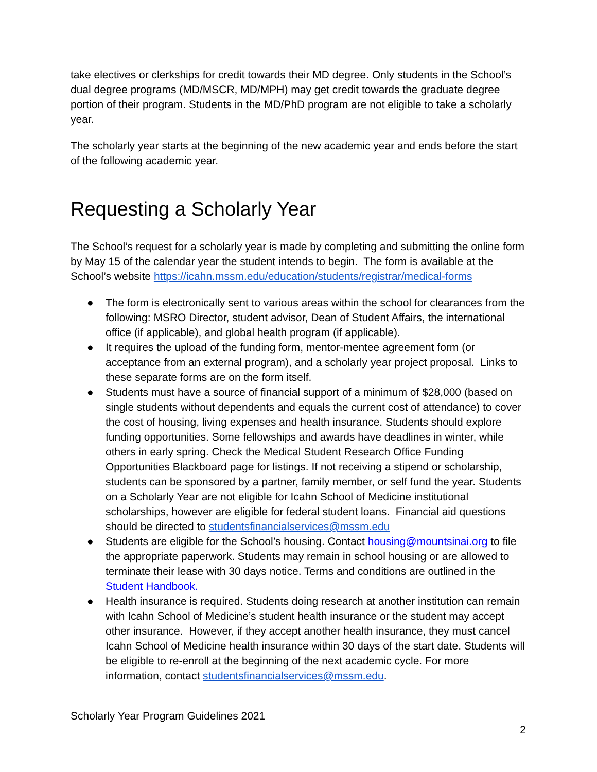take electives or clerkships for credit towards their MD degree. Only students in the School’s dual degree programs (MD/MSCR, MD/MPH) may get credit towards the graduate degree portion of their program. Students in the MD/PhD program are not eligible to take a scholarly year.
The scholarly year starts at the beginning of the new academic year and ends before the start of the following academic year.
Requesting a Scholarly Year
The School’s request for a scholarly year is made by completing and submitting the online form by May 15 of the calendar year the student intends to begin. The form is available at the School’s website https://icahn.mssm.edu/education/students/registrar/medical-forms
● The form is electronically sent to various areas within the school for clearances from the following: MSRO Director, student advisor, Dean of Student Affairs, the international office (if applicable), and global health program (if applicable).
● It requires the upload of the funding form, mentor-mentee agreement form (or acceptance from an external program), and a scholarly year project proposal. Links to these separate forms are on the form itself.
● Students must have a source of financial support of a minimum of $28,000 (based on single students without dependents and equals the current cost of attendance) to cover the cost of housing, living expenses and health insurance. Students should explore funding opportunities. Some fellowships and awards have deadlines in winter, while others in early spring. Check the Medical Student Research Office Funding Opportunities Blackboard page for listings. If not receiving a stipend or scholarship, students can be sponsored by a partner, family member, or self fund the year. Students on a Scholarly Year are not eligible for Icahn School of Medicine institutional scholarships, however are eligible for federal student loans. Financial aid questions should be directed to studentsfinancialservices@mssm.edu
● Students are eligible for the School’s housing. Contact housing@mountsinai.org to file the appropriate paperwork. Students may remain in school housing or are allowed to terminate their lease with 30 days notice. Terms and conditions are outlined in the Student Handbook.
● Health insurance is required. Students doing research at another institution can remain with Icahn School of Medicine’s student health insurance or the student may accept other insurance. However, if they accept another health insurance, they must cancel Icahn School of Medicine health insurance within 30 days of the start date. Students will be eligible to re-enroll at the beginning of the next academic cycle. For more information, contact studentsfinancialservices@mssm.edu.
Scholarly Year Program Guidelines 2021
2